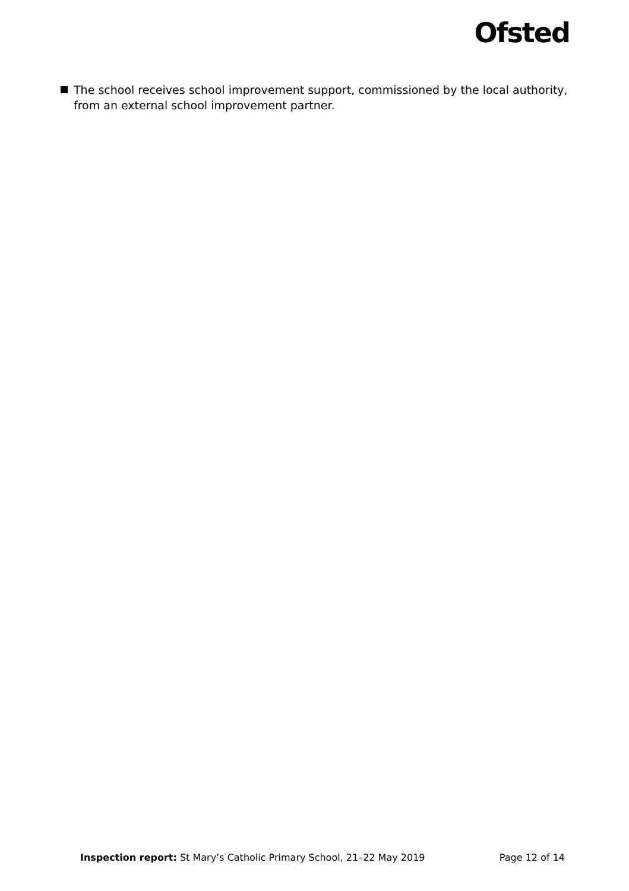Ofsted
The school receives school improvement support, commissioned by the local authority, from an external school improvement partner.
Inspection report: St Mary’s Catholic Primary School, 21–22 May 2019 Page 12 of 14